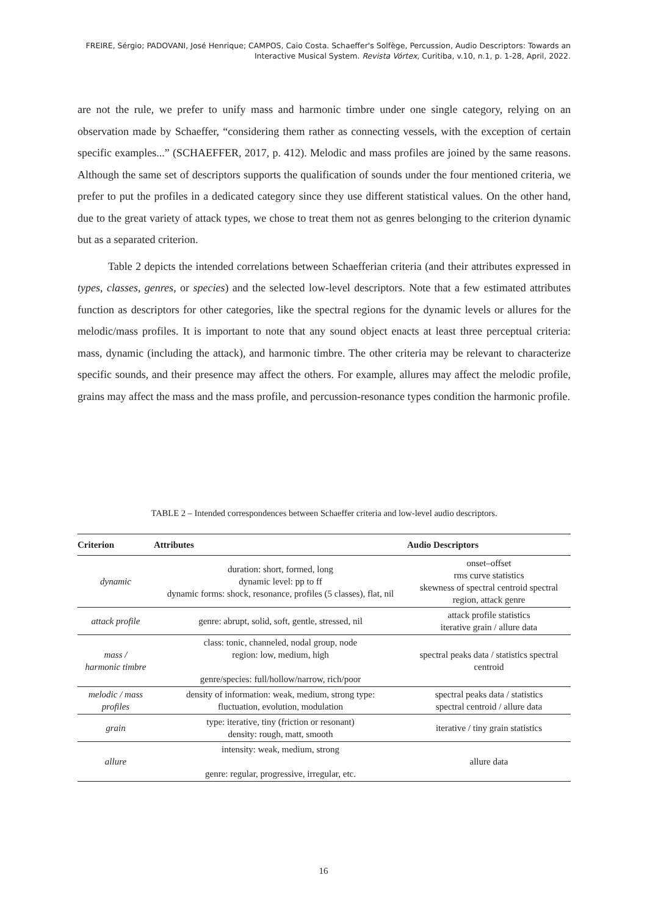FREIRE, Sérgio; PADOVANI, José Henrique; CAMPOS, Caio Costa. Schaeffer's Solfège, Percussion, Audio Descriptors: Towards an Interactive Musical System. Revista Vórtex, Curitiba, v.10, n.1, p. 1-28, April, 2022.
are not the rule, we prefer to unify mass and harmonic timbre under one single category, relying on an observation made by Schaeffer, “considering them rather as connecting vessels, with the exception of certain specific examples...” (SCHAEFFER, 2017, p. 412). Melodic and mass profiles are joined by the same reasons. Although the same set of descriptors supports the qualification of sounds under the four mentioned criteria, we prefer to put the profiles in a dedicated category since they use different statistical values. On the other hand, due to the great variety of attack types, we chose to treat them not as genres belonging to the criterion dynamic but as a separated criterion.
Table 2 depicts the intended correlations between Schaefferian criteria (and their attributes expressed in types, classes, genres, or species) and the selected low-level descriptors. Note that a few estimated attributes function as descriptors for other categories, like the spectral regions for the dynamic levels or allures for the melodic/mass profiles. It is important to note that any sound object enacts at least three perceptual criteria: mass, dynamic (including the attack), and harmonic timbre. The other criteria may be relevant to characterize specific sounds, and their presence may affect the others. For example, allures may affect the melodic profile, grains may affect the mass and the mass profile, and percussion-resonance types condition the harmonic profile.
TABLE 2 – Intended correspondences between Schaeffer criteria and low-level audio descriptors.
| Criterion | Attributes | Audio Descriptors |
| --- | --- | --- |
| dynamic | duration: short, formed, long dynamic level: pp to ff dynamic forms: shock, resonance, profiles (5 classes), flat, nil | onset–offset rms curve statistics skewness of spectral centroid spectral region, attack genre |
| attack profile | genre: abrupt, solid, soft, gentle, stressed, nil | attack profile statistics iterative grain / allure data |
| mass / harmonic timbre | class: tonic, channeled, nodal group, node region: low, medium, high genre/species: full/hollow/narrow, rich/poor | spectral peaks data / statistics spectral centroid |
| melodic / mass profiles | density of information: weak, medium, strong type: fluctuation, evolution, modulation | spectral peaks data / statistics spectral centroid / allure data |
| grain | type: iterative, tiny (friction or resonant) density: rough, matt, smooth | iterative / tiny grain statistics |
| allure | intensity: weak, medium, strong genre: regular, progressive, irregular, etc. | allure data |
16